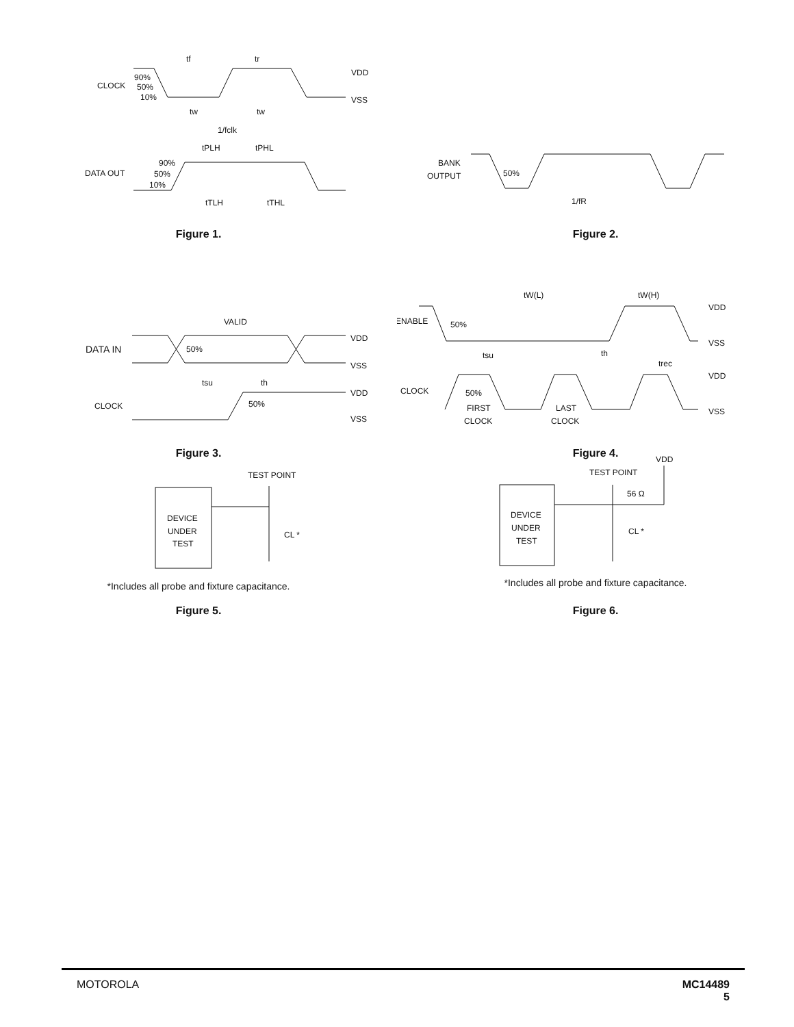CLOCK
90%
50%
10%
tf
tr
VDD
VSS
tw
tw
1/fclk
tPLH
tPHL
DATA OUT
90%
50%
10%
tTLH
tTHL
Figure 1.
BANK
OUTPUT
50%
1/fR
Figure 2.
VALID
DATA IN
50%
VDD
VSS
tsu
th
VDD
VSS
CLOCK
50%
Figure 3.
tW(L)
tW(H)
ENABLE
50%
VDD
VSS
tsu
th
trec
VDD
VSS
CLOCK
50%
FIRST
CLOCK
LAST
CLOCK
Figure 4.
TEST POINT
DEVICE
UNDER
TEST
CL *
*Includes all probe and fixture capacitance.
Figure 5.
VDD
TEST POINT
56 Ω
DEVICE
UNDER
TEST
CL *
*Includes all probe and fixture capacitance.
Figure 6.
MOTOROLA MC14489
5